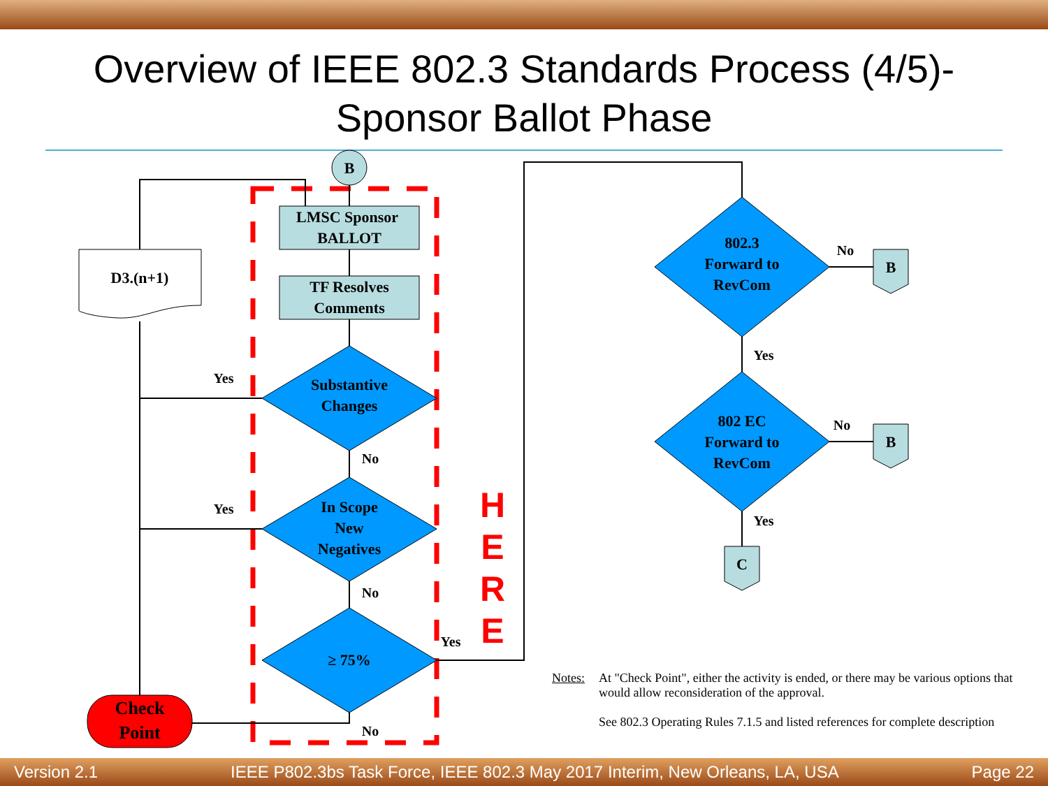Overview of IEEE 802.3 Standards Process (4/5)-
Sponsor Ballot Phase
B
LMSC Sponsor
BALLOT
TF Resolves
Comments
D3.(n+1)
Substantive
Changes
In Scope
New
Negatives
≥ 75%
Check
Point
802.3
Forward to
RevCom
802 EC
Forward to
RevCom
B
B
C
Yes
No
Yes
No
Yes
No
No
Yes
No
Yes
H
E
R
E
Notes: At "Check Point", either the activity is ended, or there may be various options that would allow reconsideration of the approval.
See 802.3 Operating Rules 7.1.5 and listed references for complete description
Version 2.1 IEEE P802.3bs Task Force, IEEE 802.3 May 2017 Interim, New Orleans, LA, USA Page 22